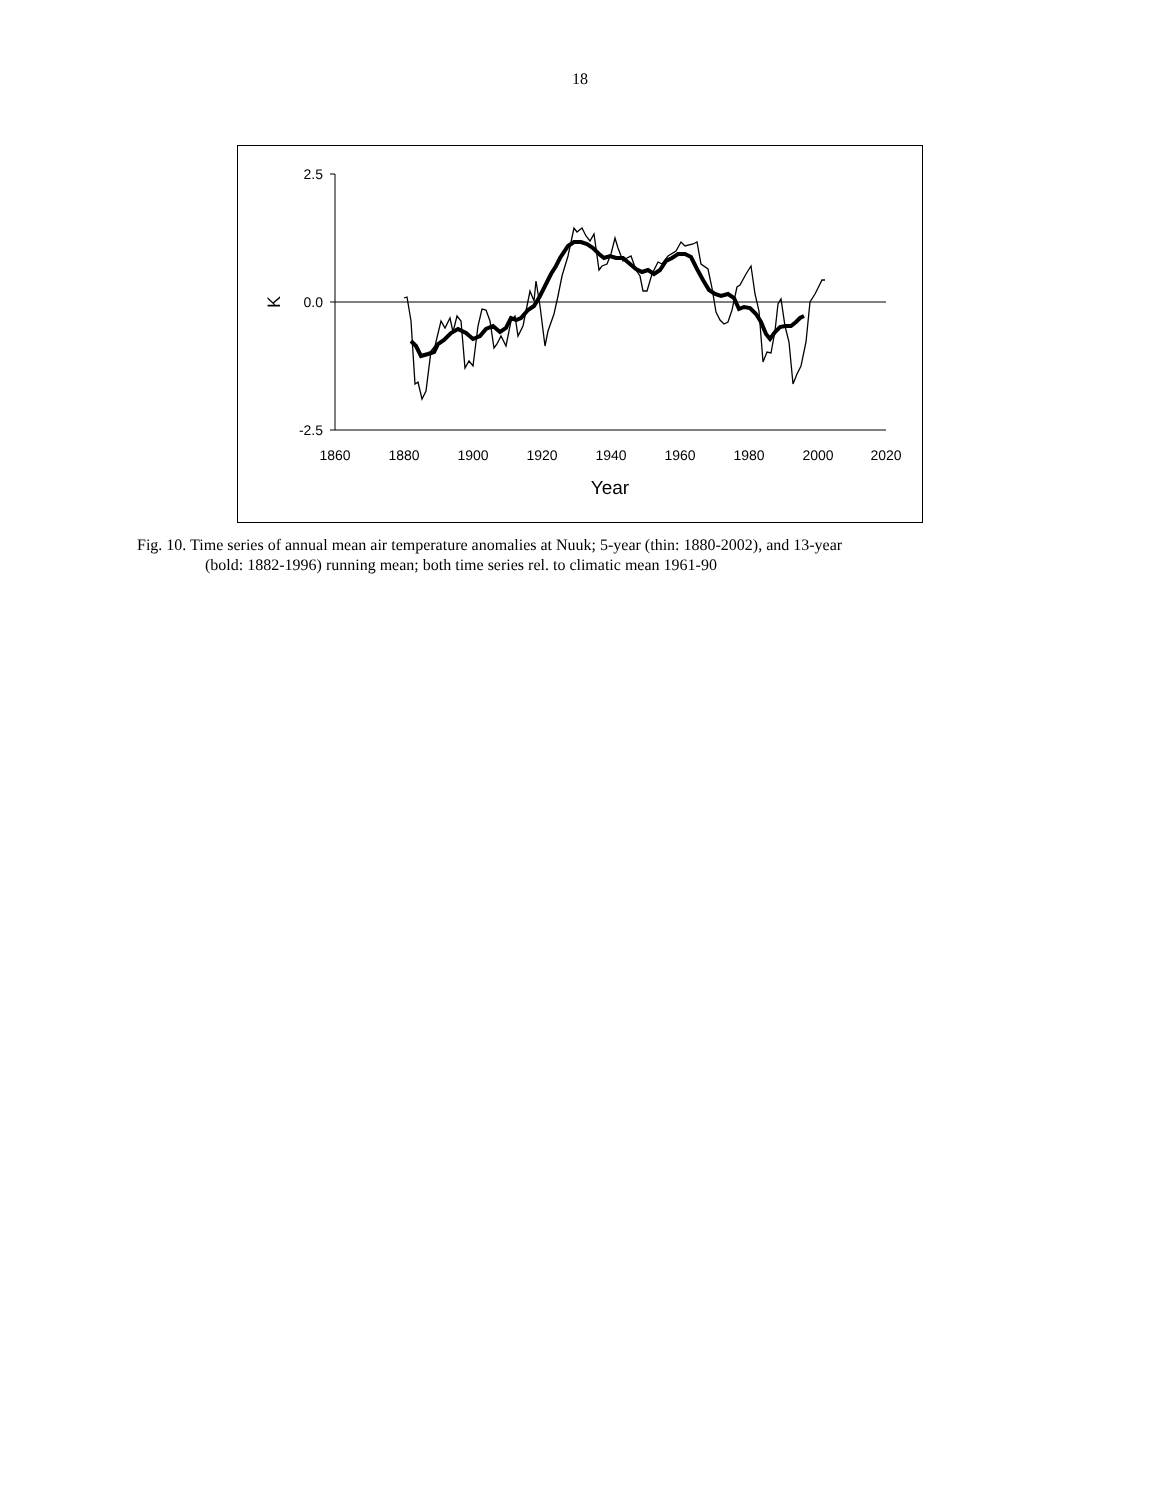18
2.5
0.0
-2.5
K
1860
1880
1900
1920
1940
1960
1980
2000
2020
Year
Fig. 10. Time series of annual mean air temperature anomalies at Nuuk; 5-year (thin: 1880-2002), and 13-year
(bold: 1882-1996) running mean; both time series rel. to climatic mean 1961-90